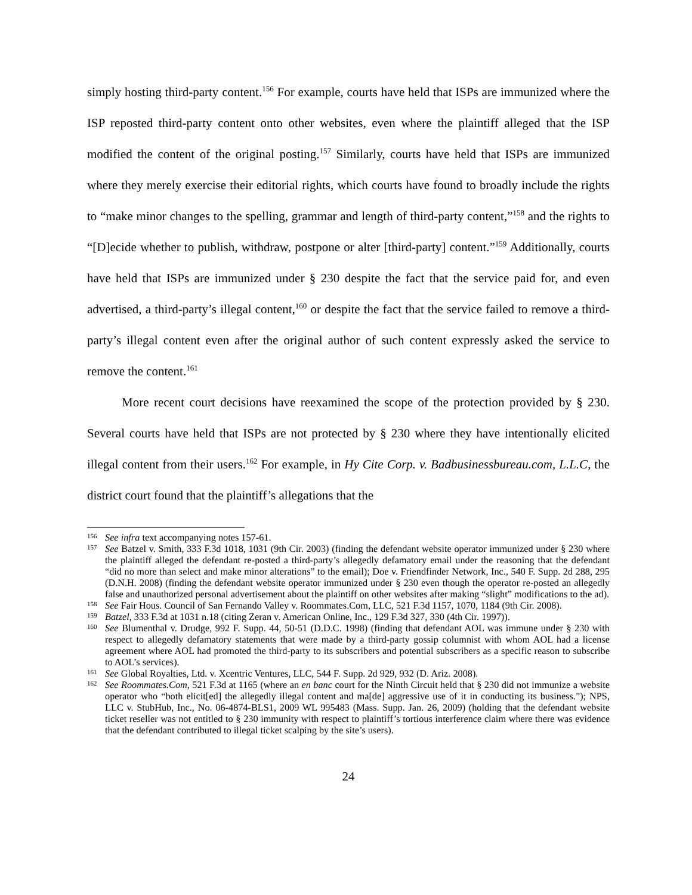simply hosting third-party content.<sup>156</sup> For example, courts have held that ISPs are immunized where the ISP reposted third-party content onto other websites, even where the plaintiff alleged that the ISP modified the content of the original posting.<sup>157</sup> Similarly, courts have held that ISPs are immunized where they merely exercise their editorial rights, which courts have found to broadly include the rights to “make minor changes to the spelling, grammar and length of third-party content,”<sup>158</sup> and the rights to “[D]ecide whether to publish, withdraw, postpone or alter [third-party] content.”<sup>159</sup> Additionally, courts have held that ISPs are immunized under § 230 despite the fact that the service paid for, and even advertised, a third-party’s illegal content,<sup>160</sup> or despite the fact that the service failed to remove a third-party’s illegal content even after the original author of such content expressly asked the service to remove the content.<sup>161</sup>
More recent court decisions have reexamined the scope of the protection provided by § 230. Several courts have held that ISPs are not protected by § 230 where they have intentionally elicited illegal content from their users.<sup>162</sup> For example, in Hy Cite Corp. v. Badbusinessbureau.com, L.L.C, the district court found that the plaintiff’s allegations that the
156 See infra text accompanying notes 157-61.
157 See Batzel v. Smith, 333 F.3d 1018, 1031 (9th Cir. 2003) (finding the defendant website operator immunized under § 230 where the plaintiff alleged the defendant re-posted a third-party’s allegedly defamatory email under the reasoning that the defendant “did no more than select and make minor alterations” to the email); Doe v. Friendfinder Network, Inc., 540 F. Supp. 2d 288, 295 (D.N.H. 2008) (finding the defendant website operator immunized under § 230 even though the operator re-posted an allegedly false and unauthorized personal advertisement about the plaintiff on other websites after making “slight” modifications to the ad).
158 See Fair Hous. Council of San Fernando Valley v. Roommates.Com, LLC, 521 F.3d 1157, 1070, 1184 (9th Cir. 2008).
159 Batzel, 333 F.3d at 1031 n.18 (citing Zeran v. American Online, Inc., 129 F.3d 327, 330 (4th Cir. 1997)).
160 See Blumenthal v. Drudge, 992 F. Supp. 44, 50-51 (D.D.C. 1998) (finding that defendant AOL was immune under § 230 with respect to allegedly defamatory statements that were made by a third-party gossip columnist with whom AOL had a license agreement where AOL had promoted the third-party to its subscribers and potential subscribers as a specific reason to subscribe to AOL’s services).
161 See Global Royalties, Ltd. v. Xcentric Ventures, LLC, 544 F. Supp. 2d 929, 932 (D. Ariz. 2008).
162 See Roommates.Com, 521 F.3d at 1165 (where an en banc court for the Ninth Circuit held that § 230 did not immunize a website operator who “both elicit[ed] the allegedly illegal content and ma[de] aggressive use of it in conducting its business.”); NPS, LLC v. StubHub, Inc., No. 06-4874-BLS1, 2009 WL 995483 (Mass. Supp. Jan. 26, 2009) (holding that the defendant website ticket reseller was not entitled to § 230 immunity with respect to plaintiff’s tortious interference claim where there was evidence that the defendant contributed to illegal ticket scalping by the site’s users).
24